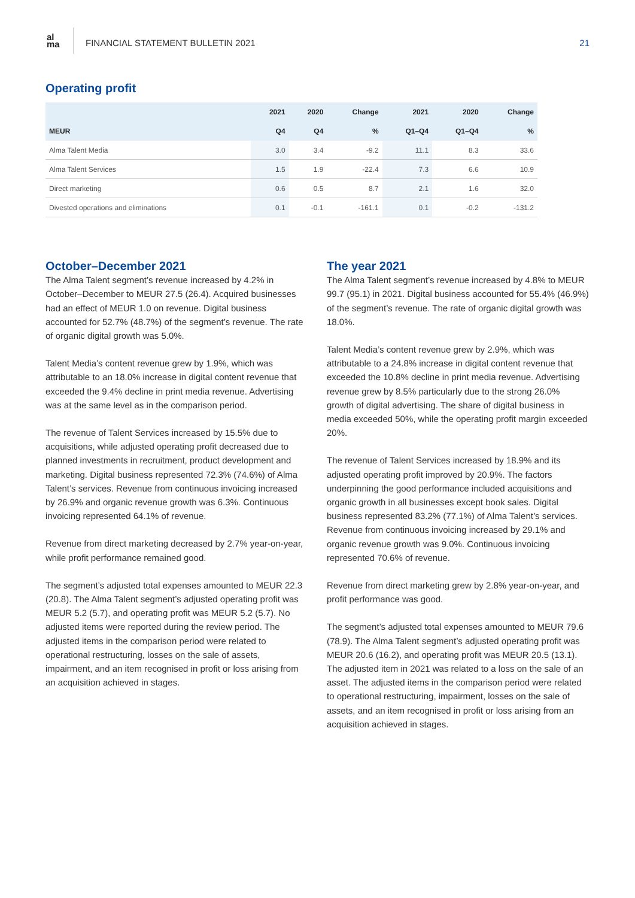al
ma
FINANCIAL STATEMENT BULLETIN 2021
21
Operating profit
| | 2021 | 2020 | Change | 2021 | 2020 | Change |
| --- | --- | --- | --- | --- | --- | --- |
| MEUR | Q4 | Q4 | % | Q1–Q4 | Q1–Q4 | % |
| Alma Talent Media | 3.0 | 3.4 | -9.2 | 11.1 | 8.3 | 33.6 |
| Alma Talent Services | 1.5 | 1.9 | -22.4 | 7.3 | 6.6 | 10.9 |
| Direct marketing | 0.6 | 0.5 | 8.7 | 2.1 | 1.6 | 32.0 |
| Divested operations and eliminations | 0.1 | -0.1 | -161.1 | 0.1 | -0.2 | -131.2 |
October–December 2021
The Alma Talent segment’s revenue increased by 4.2% in October–December to MEUR 27.5 (26.4). Acquired businesses had an effect of MEUR 1.0 on revenue. Digital business accounted for 52.7% (48.7%) of the segment’s revenue. The rate of organic digital growth was 5.0%.
Talent Media’s content revenue grew by 1.9%, which was attributable to an 18.0% increase in digital content revenue that exceeded the 9.4% decline in print media revenue. Advertising was at the same level as in the comparison period.
The revenue of Talent Services increased by 15.5% due to acquisitions, while adjusted operating profit decreased due to planned investments in recruitment, product development and marketing. Digital business represented 72.3% (74.6%) of Alma Talent’s services. Revenue from continuous invoicing increased by 26.9% and organic revenue growth was 6.3%. Continuous invoicing represented 64.1% of revenue.
Revenue from direct marketing decreased by 2.7% year-on-year, while profit performance remained good.
The segment’s adjusted total expenses amounted to MEUR 22.3 (20.8). The Alma Talent segment’s adjusted operating profit was MEUR 5.2 (5.7), and operating profit was MEUR 5.2 (5.7). No adjusted items were reported during the review period. The adjusted items in the comparison period were related to operational restructuring, losses on the sale of assets, impairment, and an item recognised in profit or loss arising from an acquisition achieved in stages.
The year 2021
The Alma Talent segment’s revenue increased by 4.8% to MEUR 99.7 (95.1) in 2021. Digital business accounted for 55.4% (46.9%) of the segment’s revenue. The rate of organic digital growth was 18.0%.
Talent Media’s content revenue grew by 2.9%, which was attributable to a 24.8% increase in digital content revenue that exceeded the 10.8% decline in print media revenue. Advertising revenue grew by 8.5% particularly due to the strong 26.0% growth of digital advertising. The share of digital business in media exceeded 50%, while the operating profit margin exceeded 20%.
The revenue of Talent Services increased by 18.9% and its adjusted operating profit improved by 20.9%. The factors underpinning the good performance included acquisitions and organic growth in all businesses except book sales. Digital business represented 83.2% (77.1%) of Alma Talent’s services. Revenue from continuous invoicing increased by 29.1% and organic revenue growth was 9.0%. Continuous invoicing represented 70.6% of revenue.
Revenue from direct marketing grew by 2.8% year-on-year, and profit performance was good.
The segment’s adjusted total expenses amounted to MEUR 79.6 (78.9). The Alma Talent segment’s adjusted operating profit was MEUR 20.6 (16.2), and operating profit was MEUR 20.5 (13.1). The adjusted item in 2021 was related to a loss on the sale of an asset. The adjusted items in the comparison period were related to operational restructuring, impairment, losses on the sale of assets, and an item recognised in profit or loss arising from an acquisition achieved in stages.